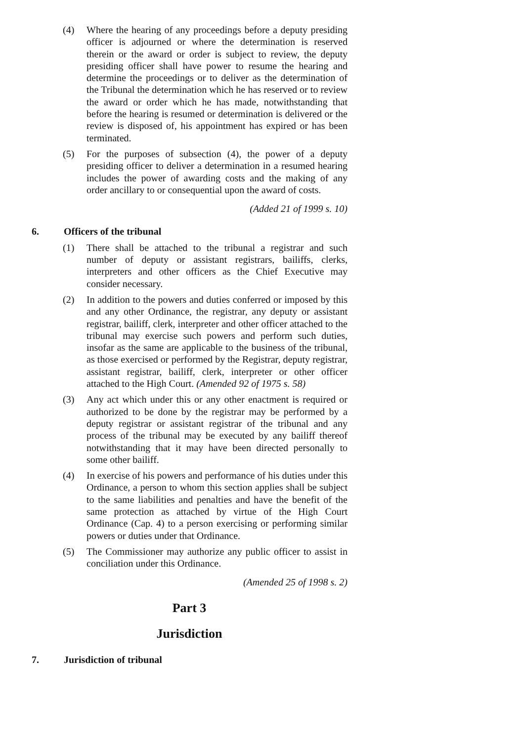(4) Where the hearing of any proceedings before a deputy presiding officer is adjourned or where the determination is reserved therein or the award or order is subject to review, the deputy presiding officer shall have power to resume the hearing and determine the proceedings or to deliver as the determination of the Tribunal the determination which he has reserved or to review the award or order which he has made, notwithstanding that before the hearing is resumed or determination is delivered or the review is disposed of, his appointment has expired or has been terminated.
(5) For the purposes of subsection (4), the power of a deputy presiding officer to deliver a determination in a resumed hearing includes the power of awarding costs and the making of any order ancillary to or consequential upon the award of costs.
(Added 21 of 1999 s. 10)
6. Officers of the tribunal
(1) There shall be attached to the tribunal a registrar and such number of deputy or assistant registrars, bailiffs, clerks, interpreters and other officers as the Chief Executive may consider necessary.
(2) In addition to the powers and duties conferred or imposed by this and any other Ordinance, the registrar, any deputy or assistant registrar, bailiff, clerk, interpreter and other officer attached to the tribunal may exercise such powers and perform such duties, insofar as the same are applicable to the business of the tribunal, as those exercised or performed by the Registrar, deputy registrar, assistant registrar, bailiff, clerk, interpreter or other officer attached to the High Court. (Amended 92 of 1975 s. 58)
(3) Any act which under this or any other enactment is required or authorized to be done by the registrar may be performed by a deputy registrar or assistant registrar of the tribunal and any process of the tribunal may be executed by any bailiff thereof notwithstanding that it may have been directed personally to some other bailiff.
(4) In exercise of his powers and performance of his duties under this Ordinance, a person to whom this section applies shall be subject to the same liabilities and penalties and have the benefit of the same protection as attached by virtue of the High Court Ordinance (Cap. 4) to a person exercising or performing similar powers or duties under that Ordinance.
(5) The Commissioner may authorize any public officer to assist in conciliation under this Ordinance.
(Amended 25 of 1998 s. 2)
Part 3
Jurisdiction
7. Jurisdiction of tribunal